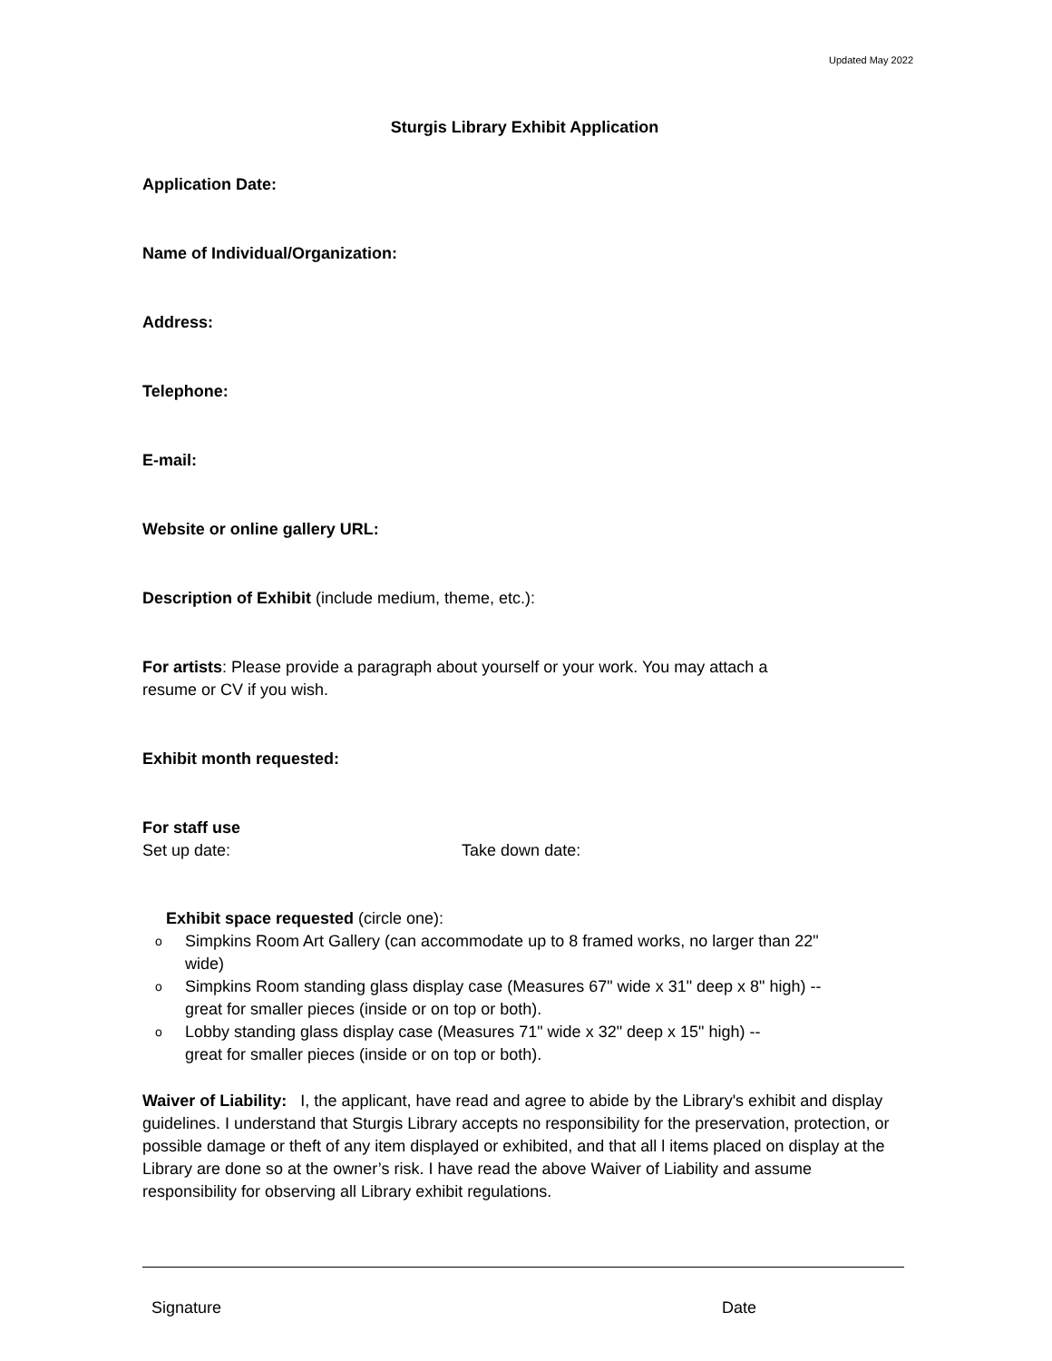Updated May 2022
Sturgis Library Exhibit Application
Application Date:
Name of Individual/Organization:
Address:
Telephone:
E-mail:
Website or online gallery URL:
Description of Exhibit (include medium, theme, etc.):
​For artists: Please provide a paragraph about yourself or your work. You may attach a
resume or CV if you wish.
Exhibit month requested:
For staff use
Set up date: Take down date:
Exhibit space requested (circle one):
o Simpkins Room Art Gallery (can accommodate up to 8 framed works, no larger than 22"
wide)
o Simpkins Room standing glass display case (Measures 67" wide x 31" deep x 8" high) --
great for smaller pieces (inside or on top or both).
o Lobby standing glass display case (Measures 71" wide x 32" deep x 15" high) --
great for smaller pieces (inside or on top or both).
Waiver of Liability: I, the applicant, have read and agree to abide by the Library's exhibit and display guidelines. I understand that Sturgis Library accepts no responsibility for the preservation, protection, or possible damage or theft of any item displayed or exhibited, and that all l items placed on display at the Library are done so at the owner’s risk. I have read the above Waiver of Liability and assume responsibility for observing all Library exhibit regulations.
Signature Date